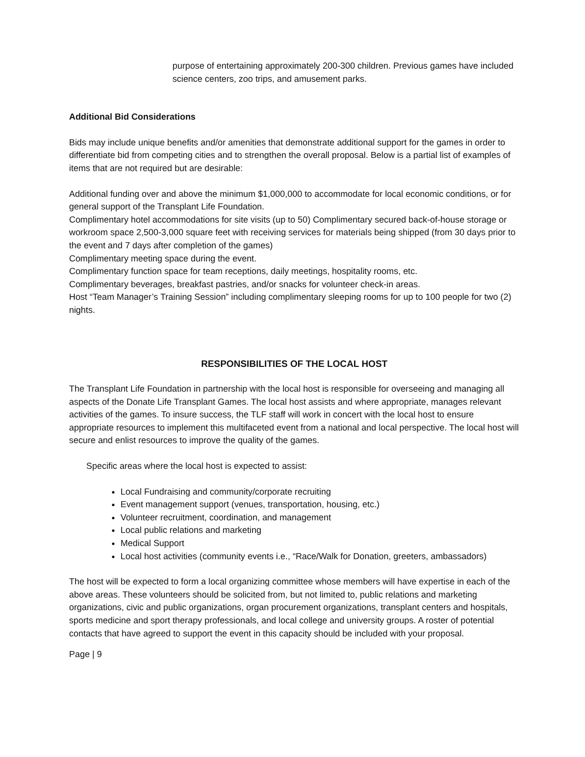purpose of entertaining approximately 200-300 children. Previous games have included science centers, zoo trips, and amusement parks.
Additional Bid Considerations
Bids may include unique benefits and/or amenities that demonstrate additional support for the games in order to differentiate bid from competing cities and to strengthen the overall proposal. Below is a partial list of examples of items that are not required but are desirable:
Additional funding over and above the minimum $1,000,000 to accommodate for local economic conditions, or for general support of the Transplant Life Foundation.
Complimentary hotel accommodations for site visits (up to 50) Complimentary secured back-of-house storage or workroom space 2,500-3,000 square feet with receiving services for materials being shipped (from 30 days prior to the event and 7 days after completion of the games)
Complimentary meeting space during the event.
Complimentary function space for team receptions, daily meetings, hospitality rooms, etc.
Complimentary beverages, breakfast pastries, and/or snacks for volunteer check-in areas.
Host “Team Manager’s Training Session” including complimentary sleeping rooms for up to 100 people for two (2) nights.
RESPONSIBILITIES OF THE LOCAL HOST
The Transplant Life Foundation in partnership with the local host is responsible for overseeing and managing all aspects of the Donate Life Transplant Games. The local host assists and where appropriate, manages relevant activities of the games. To insure success, the TLF staff will work in concert with the local host to ensure appropriate resources to implement this multifaceted event from a national and local perspective. The local host will secure and enlist resources to improve the quality of the games.
Specific areas where the local host is expected to assist:
Local Fundraising and community/corporate recruiting
Event management support (venues, transportation, housing, etc.)
Volunteer recruitment, coordination, and management
Local public relations and marketing
Medical Support
Local host activities (community events i.e., “Race/Walk for Donation, greeters, ambassadors)
The host will be expected to form a local organizing committee whose members will have expertise in each of the above areas. These volunteers should be solicited from, but not limited to, public relations and marketing organizations, civic and public organizations, organ procurement organizations, transplant centers and hospitals, sports medicine and sport therapy professionals, and local college and university groups. A roster of potential contacts that have agreed to support the event in this capacity should be included with your proposal.
Page | 9